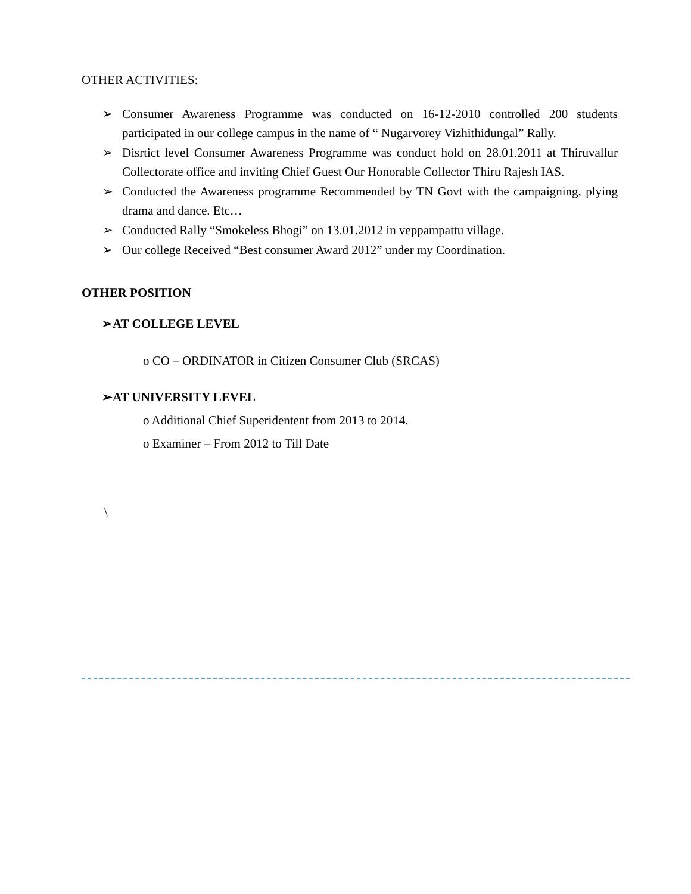OTHER ACTIVITIES:
➢ Consumer Awareness Programme was conducted on 16-12-2010 controlled 200 students participated in our college campus in the name of “ Nugarvorey Vizhithidungal” Rally.
➢ Disrtict level Consumer Awareness Programme was conduct hold on 28.01.2011 at Thiruvallur Collectorate office and inviting Chief Guest Our Honorable Collector Thiru Rajesh IAS.
➢ Conducted the Awareness programme Recommended by TN Govt with the campaigning, plying drama and dance. Etc…
➢ Conducted Rally “Smokeless Bhogi” on 13.01.2012 in veppampattu village.
➢ Our college Received “Best consumer Award 2012” under my Coordination.
OTHER POSITION
➢AT COLLEGE LEVEL
o CO – ORDINATOR in Citizen Consumer Club (SRCAS)
➢AT UNIVERSITY LEVEL
o Additional Chief Superidentent from 2013 to 2014.
o Examiner – From 2012 to Till Date
\